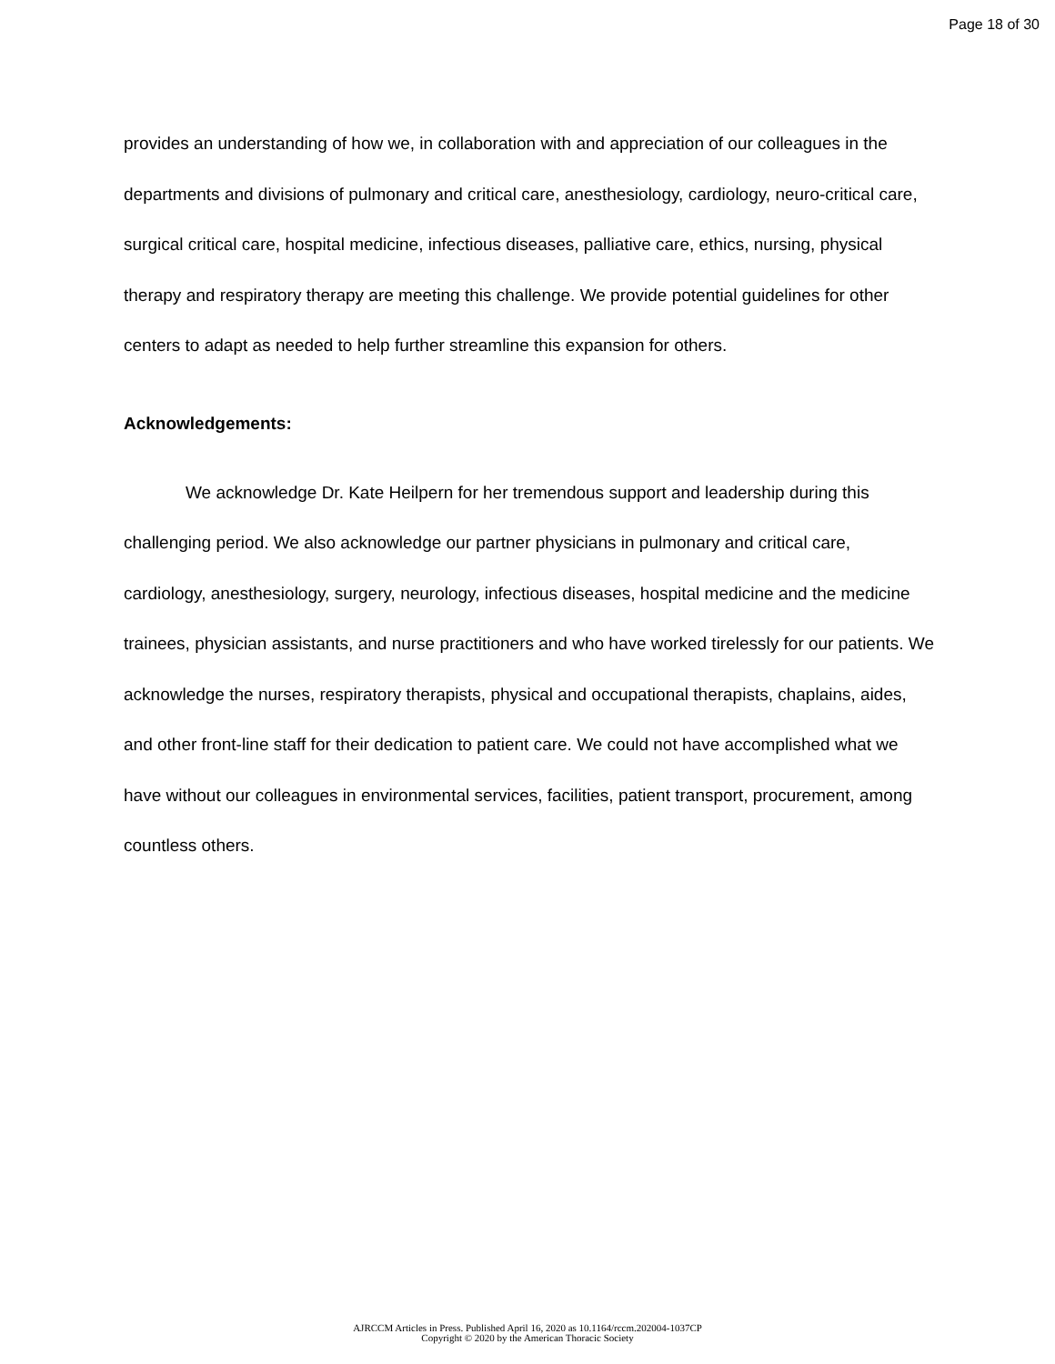Page 18 of 30
provides an understanding of how we, in collaboration with and appreciation of our colleagues in the departments and divisions of pulmonary and critical care, anesthesiology, cardiology, neuro-critical care, surgical critical care, hospital medicine, infectious diseases, palliative care, ethics, nursing, physical therapy and respiratory therapy are meeting this challenge. We provide potential guidelines for other centers to adapt as needed to help further streamline this expansion for others.
Acknowledgements:
We acknowledge Dr. Kate Heilpern for her tremendous support and leadership during this challenging period. We also acknowledge our partner physicians in pulmonary and critical care, cardiology, anesthesiology, surgery, neurology, infectious diseases, hospital medicine and the medicine trainees, physician assistants, and nurse practitioners and who have worked tirelessly for our patients. We acknowledge the nurses, respiratory therapists, physical and occupational therapists, chaplains, aides, and other front-line staff for their dedication to patient care. We could not have accomplished what we have without our colleagues in environmental services, facilities, patient transport, procurement, among countless others.
AJRCCM Articles in Press. Published April 16, 2020 as 10.1164/rccm.202004-1037CP
Copyright © 2020 by the American Thoracic Society